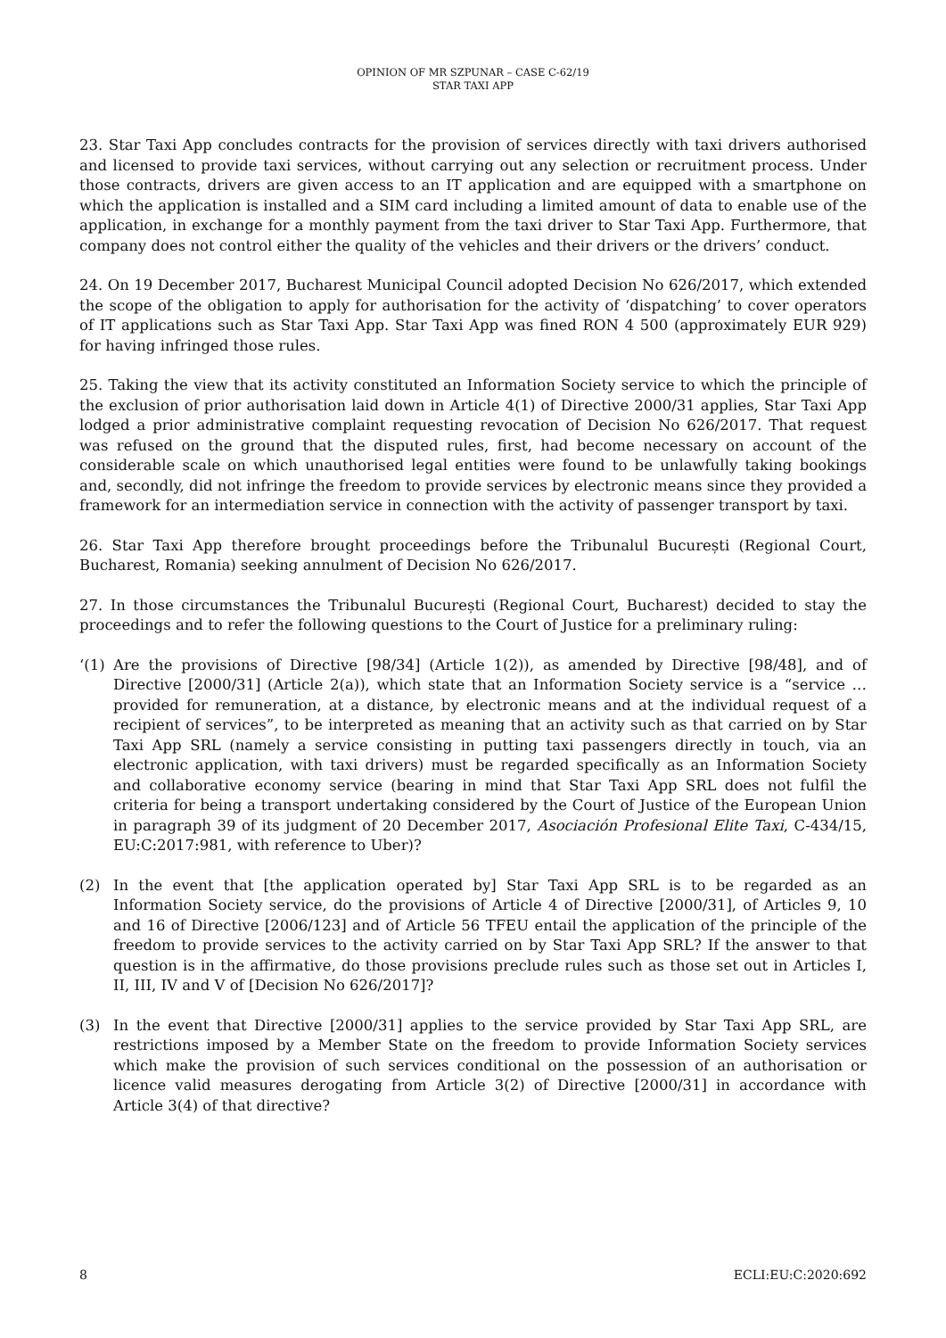OPINION OF MR SZPUNAR – CASE C-62/19
STAR TAXI APP
23. Star Taxi App concludes contracts for the provision of services directly with taxi drivers authorised and licensed to provide taxi services, without carrying out any selection or recruitment process. Under those contracts, drivers are given access to an IT application and are equipped with a smartphone on which the application is installed and a SIM card including a limited amount of data to enable use of the application, in exchange for a monthly payment from the taxi driver to Star Taxi App. Furthermore, that company does not control either the quality of the vehicles and their drivers or the drivers’ conduct.
24. On 19 December 2017, Bucharest Municipal Council adopted Decision No 626/2017, which extended the scope of the obligation to apply for authorisation for the activity of ‘dispatching’ to cover operators of IT applications such as Star Taxi App. Star Taxi App was fined RON 4 500 (approximately EUR 929) for having infringed those rules.
25. Taking the view that its activity constituted an Information Society service to which the principle of the exclusion of prior authorisation laid down in Article 4(1) of Directive 2000/31 applies, Star Taxi App lodged a prior administrative complaint requesting revocation of Decision No 626/2017. That request was refused on the ground that the disputed rules, first, had become necessary on account of the considerable scale on which unauthorised legal entities were found to be unlawfully taking bookings and, secondly, did not infringe the freedom to provide services by electronic means since they provided a framework for an intermediation service in connection with the activity of passenger transport by taxi.
26. Star Taxi App therefore brought proceedings before the Tribunalul București (Regional Court, Bucharest, Romania) seeking annulment of Decision No 626/2017.
27. In those circumstances the Tribunalul București (Regional Court, Bucharest) decided to stay the proceedings and to refer the following questions to the Court of Justice for a preliminary ruling:
‘(1)
Are the provisions of Directive [98/34] (Article 1(2)), as amended by Directive [98/48], and of Directive [2000/31] (Article 2(a)), which state that an Information Society service is a “service … provided for remuneration, at a distance, by electronic means and at the individual request of a recipient of services”, to be interpreted as meaning that an activity such as that carried on by Star Taxi App SRL (namely a service consisting in putting taxi passengers directly in touch, via an electronic application, with taxi drivers) must be regarded specifically as an Information Society and collaborative economy service (bearing in mind that Star Taxi App SRL does not fulfil the criteria for being a transport undertaking considered by the Court of Justice of the European Union in paragraph 39 of its judgment of 20 December 2017, Asociación Profesional Elite Taxi, C-434/15, EU:C:2017:981, with reference to Uber)?
(2) In the event that [the application operated by] Star Taxi App SRL is to be regarded as an Information Society service, do the provisions of Article 4 of Directive [2000/31], of Articles 9, 10 and 16 of Directive [2006/123] and of Article 56 TFEU entail the application of the principle of the freedom to provide services to the activity carried on by Star Taxi App SRL? If the answer to that question is in the affirmative, do those provisions preclude rules such as those set out in Articles I, II, III, IV and V of [Decision No 626/2017]?
(3) In the event that Directive [2000/31] applies to the service provided by Star Taxi App SRL, are restrictions imposed by a Member State on the freedom to provide Information Society services which make the provision of such services conditional on the possession of an authorisation or licence valid measures derogating from Article 3(2) of Directive [2000/31] in accordance with Article 3(4) of that directive?
8 ECLI:EU:C:2020:692